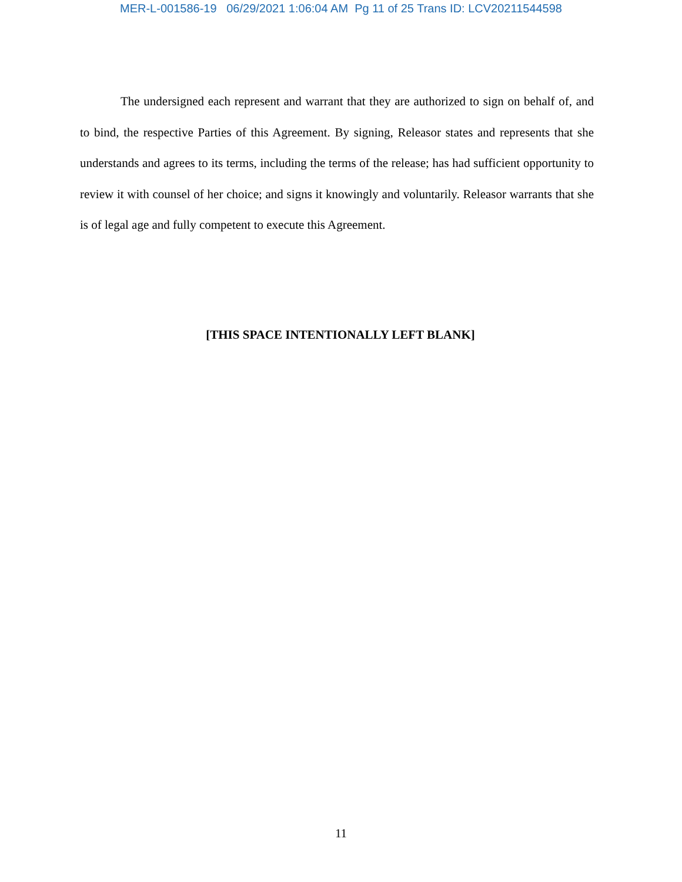MER-L-001586-19 06/29/2021 1:06:04 AM Pg 11 of 25 Trans ID: LCV20211544598
The undersigned each represent and warrant that they are authorized to sign on behalf of, and to bind, the respective Parties of this Agreement. By signing, Releasor states and represents that she understands and agrees to its terms, including the terms of the release; has had sufficient opportunity to review it with counsel of her choice; and signs it knowingly and voluntarily. Releasor warrants that she is of legal age and fully competent to execute this Agreement.
[THIS SPACE INTENTIONALLY LEFT BLANK]
11